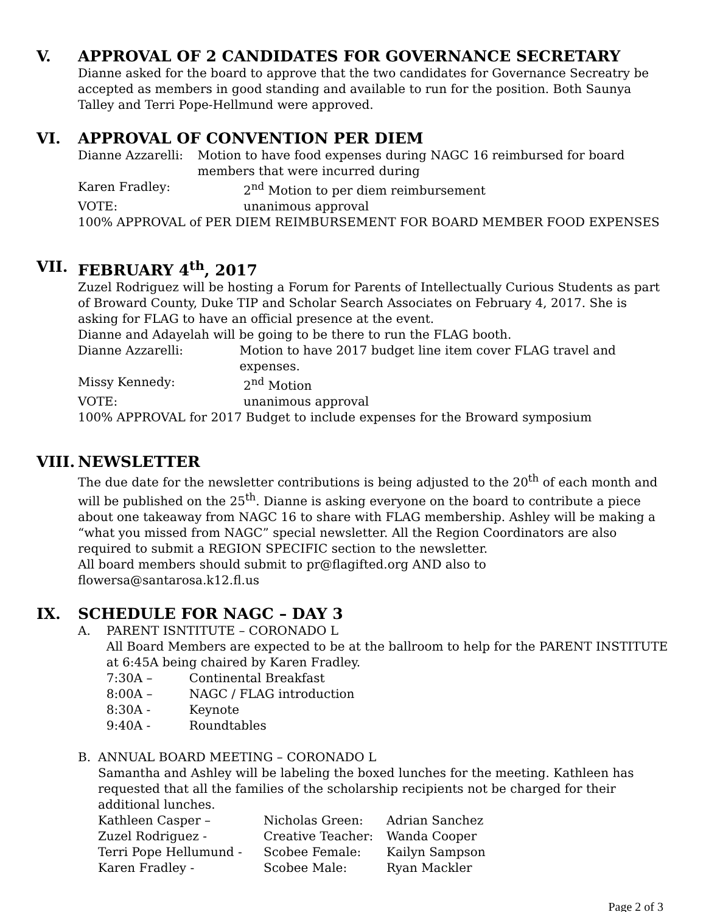V. APPROVAL OF 2 CANDIDATES FOR GOVERNANCE SECRETARY
Dianne asked for the board to approve that the two candidates for Governance Secreatry be accepted as members in good standing and available to run for the position. Both Saunya Talley and Terri Pope-Hellmund were approved.
VI. APPROVAL OF CONVENTION PER DIEM
Dianne Azzarelli: Motion to have food expenses during NAGC 16 reimbursed for board members that were incurred during
Karen Fradley: 2<sup>nd</sup> Motion to per diem reimbursement
VOTE: unanimous approval
100% APPROVAL of PER DIEM REIMBURSEMENT FOR BOARD MEMBER FOOD EXPENSES
VII. FEBRUARY 4<sup>th</sup>, 2017
Zuzel Rodriguez will be hosting a Forum for Parents of Intellectually Curious Students as part of Broward County, Duke TIP and Scholar Search Associates on February 4, 2017. She is asking for FLAG to have an official presence at the event.
Dianne and Adayelah will be going to be there to run the FLAG booth.
Dianne Azzarelli: Motion to have 2017 budget line item cover FLAG travel and expenses.
Missy Kennedy: 2<sup>nd</sup> Motion
VOTE: unanimous approval
100% APPROVAL for 2017 Budget to include expenses for the Broward symposium
VIII. NEWSLETTER
The due date for the newsletter contributions is being adjusted to the 20<sup>th</sup> of each month and will be published on the 25<sup>th</sup>. Dianne is asking everyone on the board to contribute a piece about one takeaway from NAGC 16 to share with FLAG membership. Ashley will be making a “what you missed from NAGC” special newsletter. All the Region Coordinators are also required to submit a REGION SPECIFIC section to the newsletter.
All board members should submit to pr@flagifted.org AND also to flowersa@santarosa.k12.fl.us
IX. SCHEDULE FOR NAGC – DAY 3
A. PARENT ISNTITUTE – CORONADO L
All Board Members are expected to be at the ballroom to help for the PARENT INSTITUTE at 6:45A being chaired by Karen Fradley.
7:30A – Continental Breakfast
8:00A – NAGC / FLAG introduction
8:30A - Keynote
9:40A - Roundtables
B. ANNUAL BOARD MEETING – CORONADO L
Samantha and Ashley will be labeling the boxed lunches for the meeting. Kathleen has requested that all the families of the scholarship recipients not be charged for their additional lunches.
| Kathleen Casper – | Nicholas Green: | Adrian Sanchez |
| Zuzel Rodriguez - | Creative Teacher: | Wanda Cooper |
| Terri Pope Hellumund - | Scobee Female: | Kailyn Sampson |
| Karen Fradley - | Scobee Male: | Ryan Mackler |
Page 2 of 3